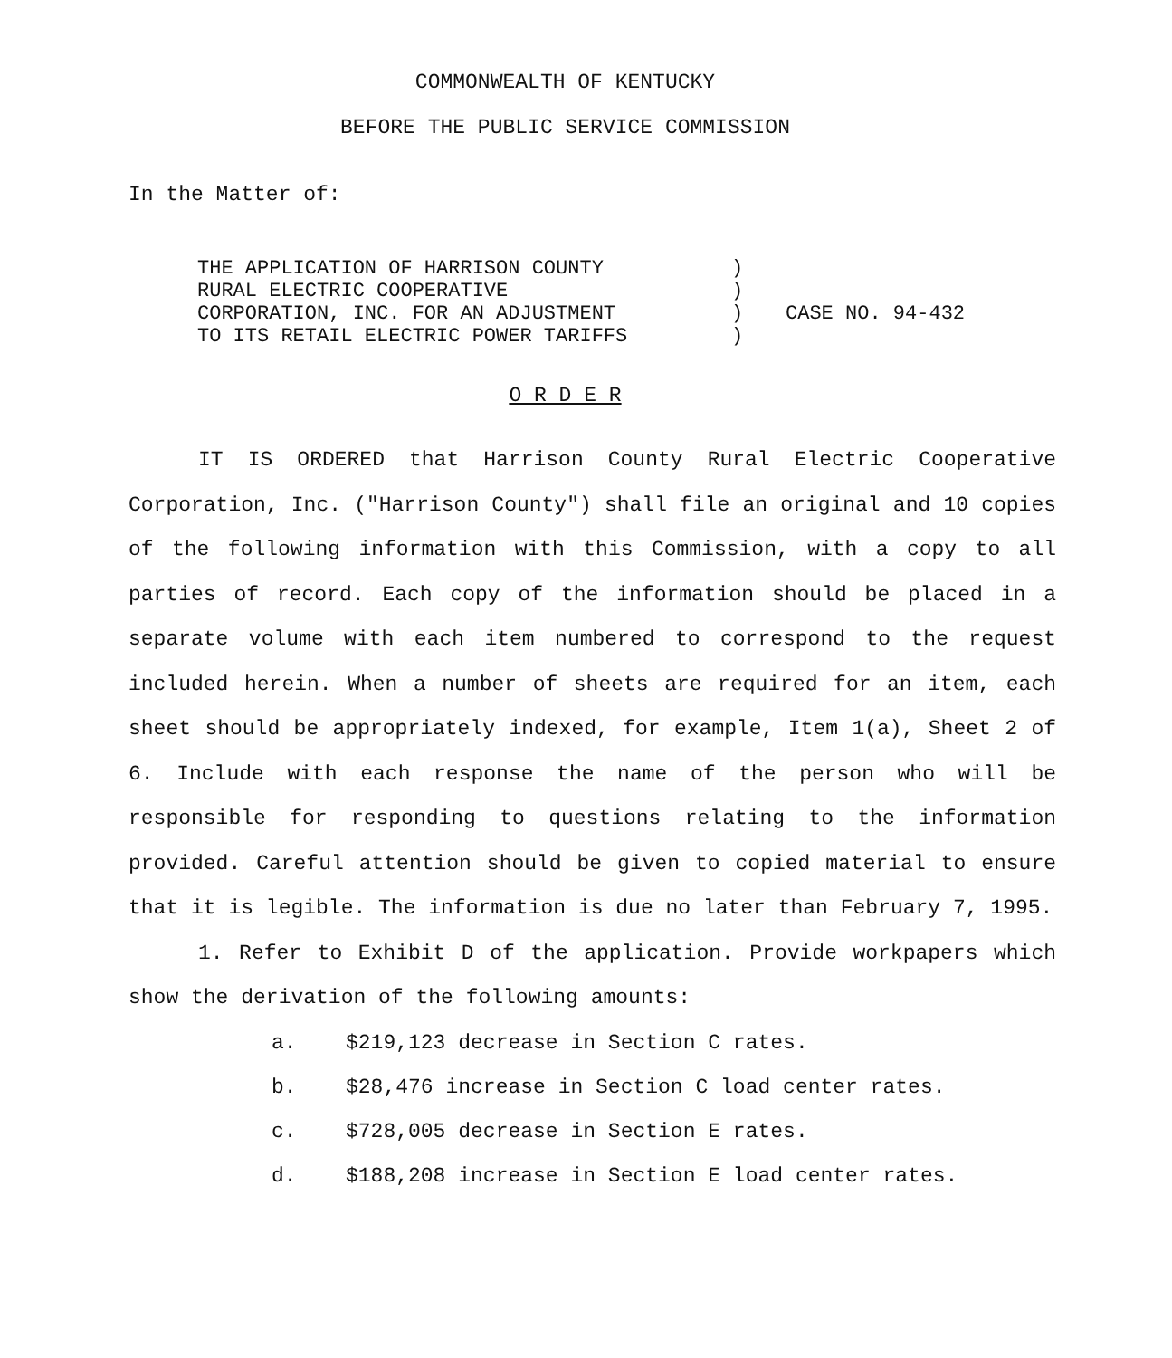COMMONWEALTH OF KENTUCKY
BEFORE THE PUBLIC SERVICE COMMISSION
In the Matter of:
THE APPLICATION OF HARRISON COUNTY
RURAL ELECTRIC COOPERATIVE
CORPORATION, INC. FOR AN ADJUSTMENT
TO ITS RETAIL ELECTRIC POWER TARIFFS
)
)
)
)
CASE NO. 94-432
O R D E R
IT IS ORDERED that Harrison County Rural Electric Cooperative Corporation, Inc. ("Harrison County") shall file an original and 10 copies of the following information with this Commission, with a copy to all parties of record. Each copy of the information should be placed in a separate volume with each item numbered to correspond to the request included herein. When a number of sheets are required for an item, each sheet should be appropriately indexed, for example, Item 1(a), Sheet 2 of 6. Include with each response the name of the person who will be responsible for responding to questions relating to the information provided. Careful attention should be given to copied material to ensure that it is legible. The information is due no later than February 7, 1995.
1. Refer to Exhibit D of the application. Provide workpapers which show the derivation of the following amounts:
a. $219,123 decrease in Section C rates.
b. $28,476 increase in Section C load center rates.
c. $728,005 decrease in Section E rates.
d. $188,208 increase in Section E load center rates.